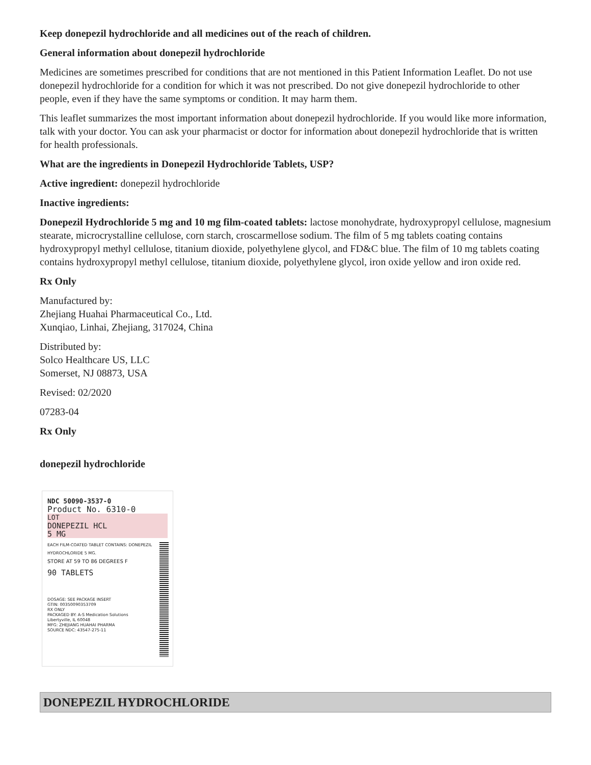Keep donepezil hydrochloride and all medicines out of the reach of children.
General information about donepezil hydrochloride
Medicines are sometimes prescribed for conditions that are not mentioned in this Patient Information Leaflet. Do not use donepezil hydrochloride for a condition for which it was not prescribed. Do not give donepezil hydrochloride to other people, even if they have the same symptoms or condition. It may harm them.
This leaflet summarizes the most important information about donepezil hydrochloride. If you would like more information, talk with your doctor. You can ask your pharmacist or doctor for information about donepezil hydrochloride that is written for health professionals.
What are the ingredients in Donepezil Hydrochloride Tablets, USP?
Active ingredient: donepezil hydrochloride
Inactive ingredients:
Donepezil Hydrochloride 5 mg and 10 mg film-coated tablets: lactose monohydrate, hydroxypropyl cellulose, magnesium stearate, microcrystalline cellulose, corn starch, croscarmellose sodium. The film of 5 mg tablets coating contains hydroxypropyl methyl cellulose, titanium dioxide, polyethylene glycol, and FD&C blue. The film of 10 mg tablets coating contains hydroxypropyl methyl cellulose, titanium dioxide, polyethylene glycol, iron oxide yellow and iron oxide red.
Rx Only
Manufactured by:
Zhejiang Huahai Pharmaceutical Co., Ltd.
Xunqiao, Linhai, Zhejiang, 317024, China
Distributed by:
Solco Healthcare US, LLC
Somerset, NJ 08873, USA
Revised: 02/2020
07283-04
Rx Only
donepezil hydrochloride
NDC 50090-3537-0
Product No. 6310-0
LOT
DONEPEZIL HCL
5 MG
EACH FILM-COATED TABLET CONTAINS: DONEPEZIL HYDROCHLORIDE 5 MG.
STORE AT 59 TO 86 DEGREES F
90 TABLETS
DOSAGE: SEE PACKAGE INSERT
GTIN: 00350090353709
RX ONLY
PACKAGED BY: A-S Medication Solutions
Libertyville, IL 60048
MFG: ZHEJIANG HUAHAI PHARMA
SOURCE NDC: 43547-275-11
DONEPEZIL HYDROCHLORIDE